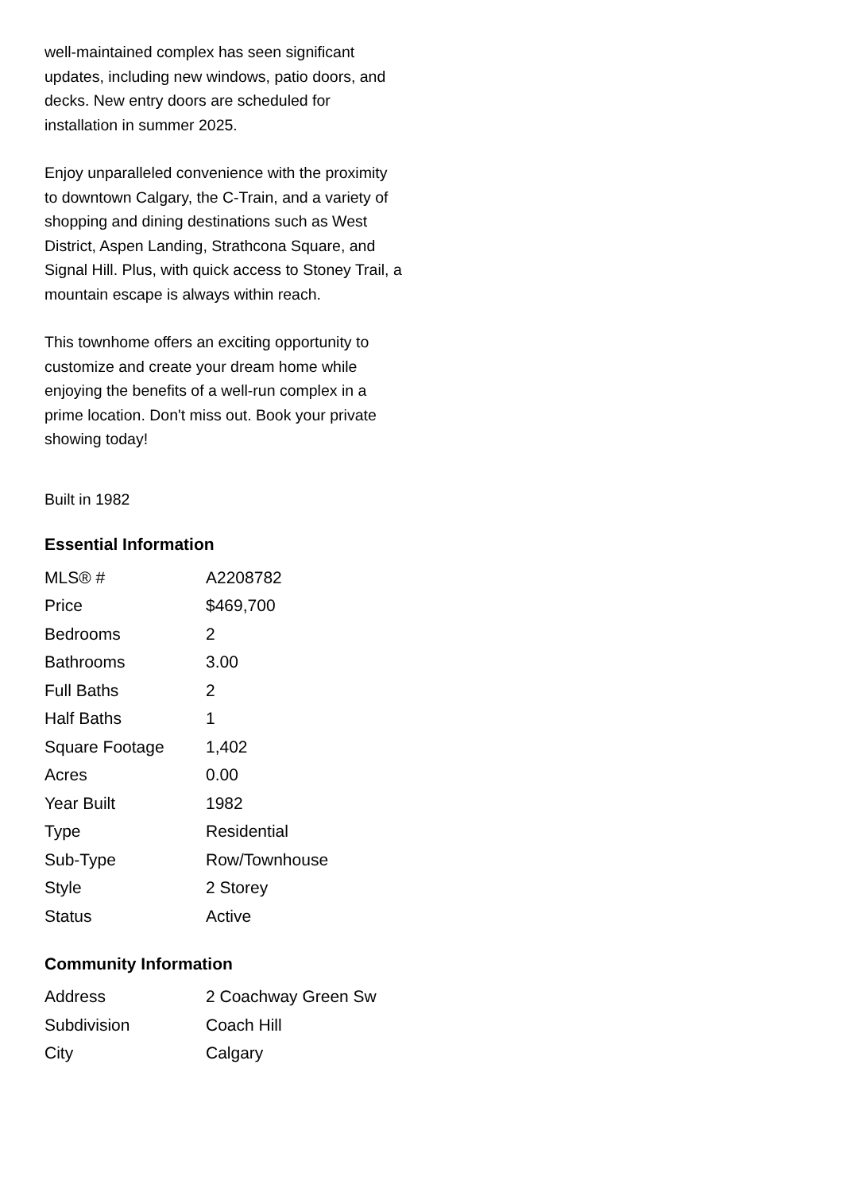well-maintained complex has seen significant updates, including new windows, patio doors, and decks. New entry doors are scheduled for installation in summer 2025.
Enjoy unparalleled convenience with the proximity to downtown Calgary, the C-Train, and a variety of shopping and dining destinations such as West District, Aspen Landing, Strathcona Square, and Signal Hill. Plus, with quick access to Stoney Trail, a mountain escape is always within reach.
This townhome offers an exciting opportunity to customize and create your dream home while enjoying the benefits of a well-run complex in a prime location. Don't miss out. Book your private showing today!
Built in 1982
Essential Information
| MLS® # | A2208782 |
| Price | $469,700 |
| Bedrooms | 2 |
| Bathrooms | 3.00 |
| Full Baths | 2 |
| Half Baths | 1 |
| Square Footage | 1,402 |
| Acres | 0.00 |
| Year Built | 1982 |
| Type | Residential |
| Sub-Type | Row/Townhouse |
| Style | 2 Storey |
| Status | Active |
Community Information
| Address | 2 Coachway Green Sw |
| Subdivision | Coach Hill |
| City | Calgary |